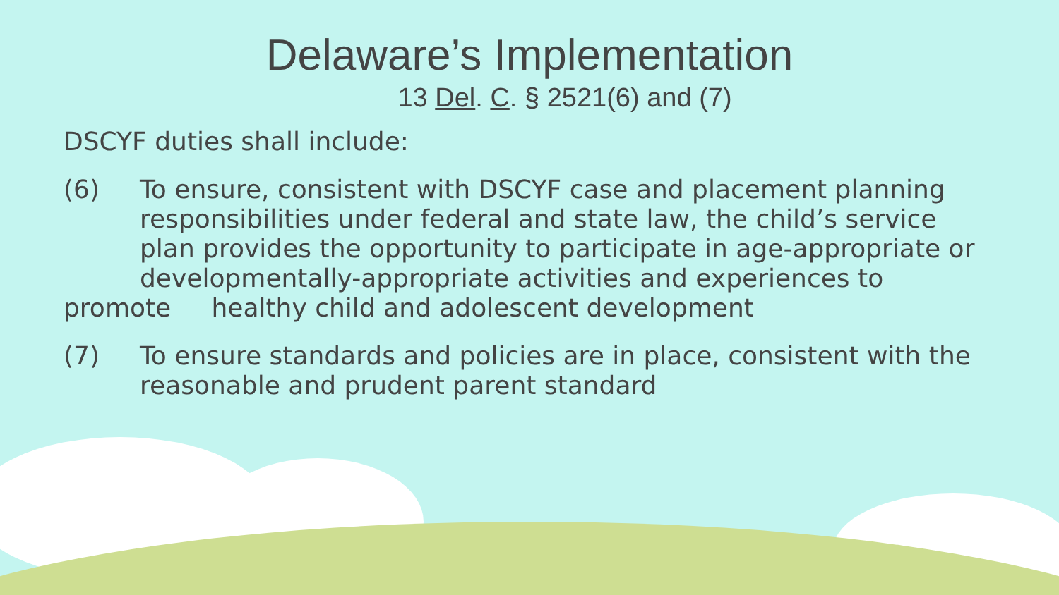Delaware’s Implementation
13 Del. C. § 2521(6) and (7)
DSCYF duties shall include:
(6) To ensure, consistent with DSCYF case and placement planning responsibilities under federal and state law, the child’s service plan provides the opportunity to participate in age-appropriate or developmentally-appropriate activities and experiences to
promote healthy child and adolescent development
(7) To ensure standards and policies are in place, consistent with the reasonable and prudent parent standard